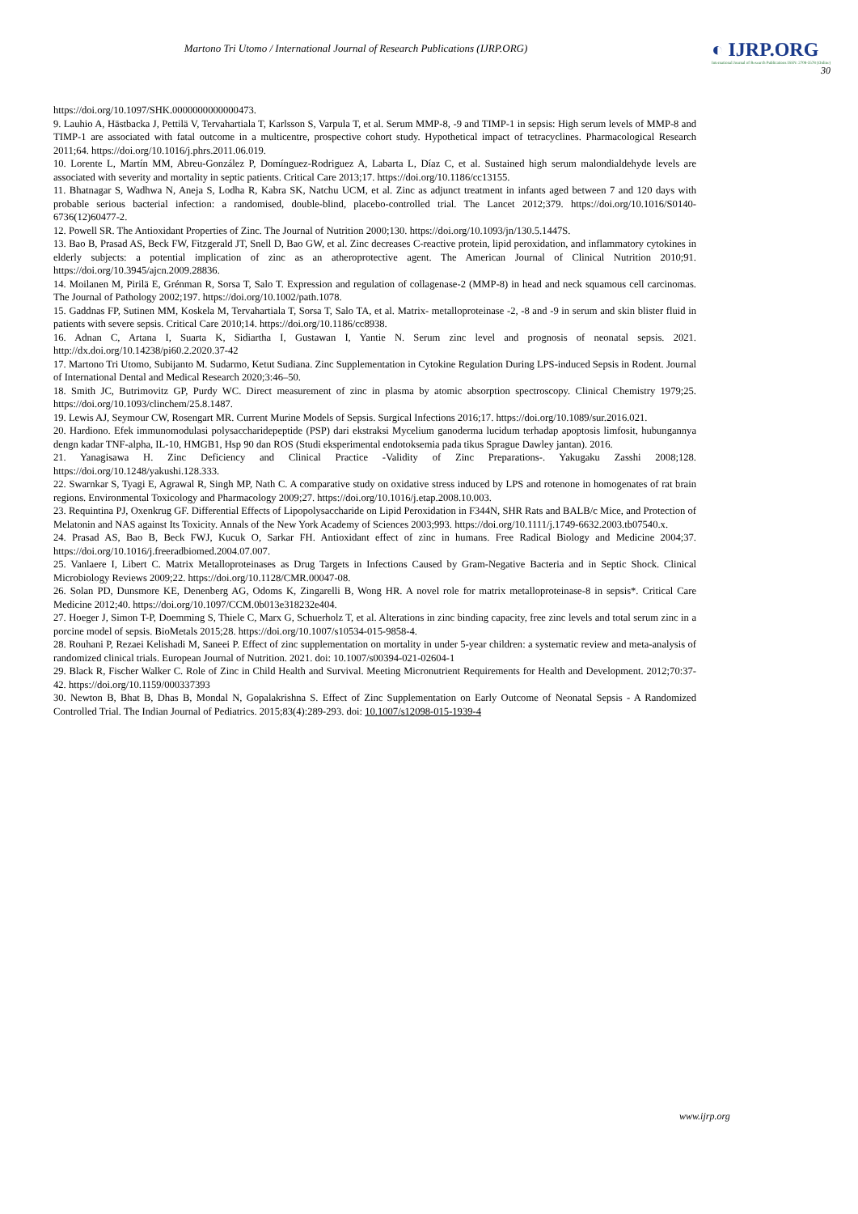Martono Tri Utomo / International Journal of Research Publications (IJRP.ORG)
◐ IJRP.ORG
International Journal of Research Publications ISSN: 2708-3578 (Online)
30
https://doi.org/10.1097/SHK.0000000000000473.
9. Lauhio A, Hästbacka J, Pettilä V, Tervahartiala T, Karlsson S, Varpula T, et al. Serum MMP-8, -9 and TIMP-1 in sepsis: High serum levels of MMP-8 and TIMP-1 are associated with fatal outcome in a multicentre, prospective cohort study. Hypothetical impact of tetracyclines. Pharmacological Research 2011;64. https://doi.org/10.1016/j.phrs.2011.06.019.
10. Lorente L, Martín MM, Abreu-González P, Domínguez-Rodriguez A, Labarta L, Díaz C, et al. Sustained high serum malondialdehyde levels are associated with severity and mortality in septic patients. Critical Care 2013;17. https://doi.org/10.1186/cc13155.
11. Bhatnagar S, Wadhwa N, Aneja S, Lodha R, Kabra SK, Natchu UCM, et al. Zinc as adjunct treatment in infants aged between 7 and 120 days with probable serious bacterial infection: a randomised, double-blind, placebo-controlled trial. The Lancet 2012;379. https://doi.org/10.1016/S0140-6736(12)60477-2.
12. Powell SR. The Antioxidant Properties of Zinc. The Journal of Nutrition 2000;130. https://doi.org/10.1093/jn/130.5.1447S.
13. Bao B, Prasad AS, Beck FW, Fitzgerald JT, Snell D, Bao GW, et al. Zinc decreases C-reactive protein, lipid peroxidation, and inflammatory cytokines in elderly subjects: a potential implication of zinc as an atheroprotective agent. The American Journal of Clinical Nutrition 2010;91. https://doi.org/10.3945/ajcn.2009.28836.
14. Moilanen M, Pirilä E, Grénman R, Sorsa T, Salo T. Expression and regulation of collagenase-2 (MMP-8) in head and neck squamous cell carcinomas. The Journal of Pathology 2002;197. https://doi.org/10.1002/path.1078.
15. Gaddnas FP, Sutinen MM, Koskela M, Tervahartiala T, Sorsa T, Salo TA, et al. Matrix- metalloproteinase -2, -8 and -9 in serum and skin blister fluid in patients with severe sepsis. Critical Care 2010;14. https://doi.org/10.1186/cc8938.
16. Adnan C, Artana I, Suarta K, Sidiartha I, Gustawan I, Yantie N. Serum zinc level and prognosis of neonatal sepsis. 2021. http://dx.doi.org/10.14238/pi60.2.2020.37-42
17. Martono Tri Utomo, Subijanto M. Sudarmo, Ketut Sudiana. Zinc Supplementation in Cytokine Regulation During LPS-induced Sepsis in Rodent. Journal of International Dental and Medical Research 2020;3:46–50.
18. Smith JC, Butrimovitz GP, Purdy WC. Direct measurement of zinc in plasma by atomic absorption spectroscopy. Clinical Chemistry 1979;25. https://doi.org/10.1093/clinchem/25.8.1487.
19. Lewis AJ, Seymour CW, Rosengart MR. Current Murine Models of Sepsis. Surgical Infections 2016;17. https://doi.org/10.1089/sur.2016.021.
20. Hardiono. Efek immunomodulasi polysaccharidepeptide (PSP) dari ekstraksi Mycelium ganoderma lucidum terhadap apoptosis limfosit, hubungannya dengn kadar TNF-alpha, IL-10, HMGB1, Hsp 90 dan ROS (Studi eksperimental endotoksemia pada tikus Sprague Dawley jantan). 2016.
21. Yanagisawa H. Zinc Deficiency and Clinical Practice -Validity of Zinc Preparations-. Yakugaku Zasshi 2008;128. https://doi.org/10.1248/yakushi.128.333.
22. Swarnkar S, Tyagi E, Agrawal R, Singh MP, Nath C. A comparative study on oxidative stress induced by LPS and rotenone in homogenates of rat brain regions. Environmental Toxicology and Pharmacology 2009;27. https://doi.org/10.1016/j.etap.2008.10.003.
23. Requintina PJ, Oxenkrug GF. Differential Effects of Lipopolysaccharide on Lipid Peroxidation in F344N, SHR Rats and BALB/c Mice, and Protection of Melatonin and NAS against Its Toxicity. Annals of the New York Academy of Sciences 2003;993. https://doi.org/10.1111/j.1749-6632.2003.tb07540.x.
24. Prasad AS, Bao B, Beck FWJ, Kucuk O, Sarkar FH. Antioxidant effect of zinc in humans. Free Radical Biology and Medicine 2004;37. https://doi.org/10.1016/j.freeradbiomed.2004.07.007.
25. Vanlaere I, Libert C. Matrix Metalloproteinases as Drug Targets in Infections Caused by Gram-Negative Bacteria and in Septic Shock. Clinical Microbiology Reviews 2009;22. https://doi.org/10.1128/CMR.00047-08.
26. Solan PD, Dunsmore KE, Denenberg AG, Odoms K, Zingarelli B, Wong HR. A novel role for matrix metalloproteinase-8 in sepsis*. Critical Care Medicine 2012;40. https://doi.org/10.1097/CCM.0b013e318232e404.
27. Hoeger J, Simon T-P, Doemming S, Thiele C, Marx G, Schuerholz T, et al. Alterations in zinc binding capacity, free zinc levels and total serum zinc in a porcine model of sepsis. BioMetals 2015;28. https://doi.org/10.1007/s10534-015-9858-4.
28. Rouhani P, Rezaei Kelishadi M, Saneei P. Effect of zinc supplementation on mortality in under 5-year children: a systematic review and meta-analysis of randomized clinical trials. European Journal of Nutrition. 2021. doi: 10.1007/s00394-021-02604-1
29. Black R, Fischer Walker C. Role of Zinc in Child Health and Survival. Meeting Micronutrient Requirements for Health and Development. 2012;70:37-42. https://doi.org/10.1159/000337393
30. Newton B, Bhat B, Dhas B, Mondal N, Gopalakrishna S. Effect of Zinc Supplementation on Early Outcome of Neonatal Sepsis - A Randomized Controlled Trial. The Indian Journal of Pediatrics. 2015;83(4):289-293. doi: 10.1007/s12098-015-1939-4
www.ijrp.org